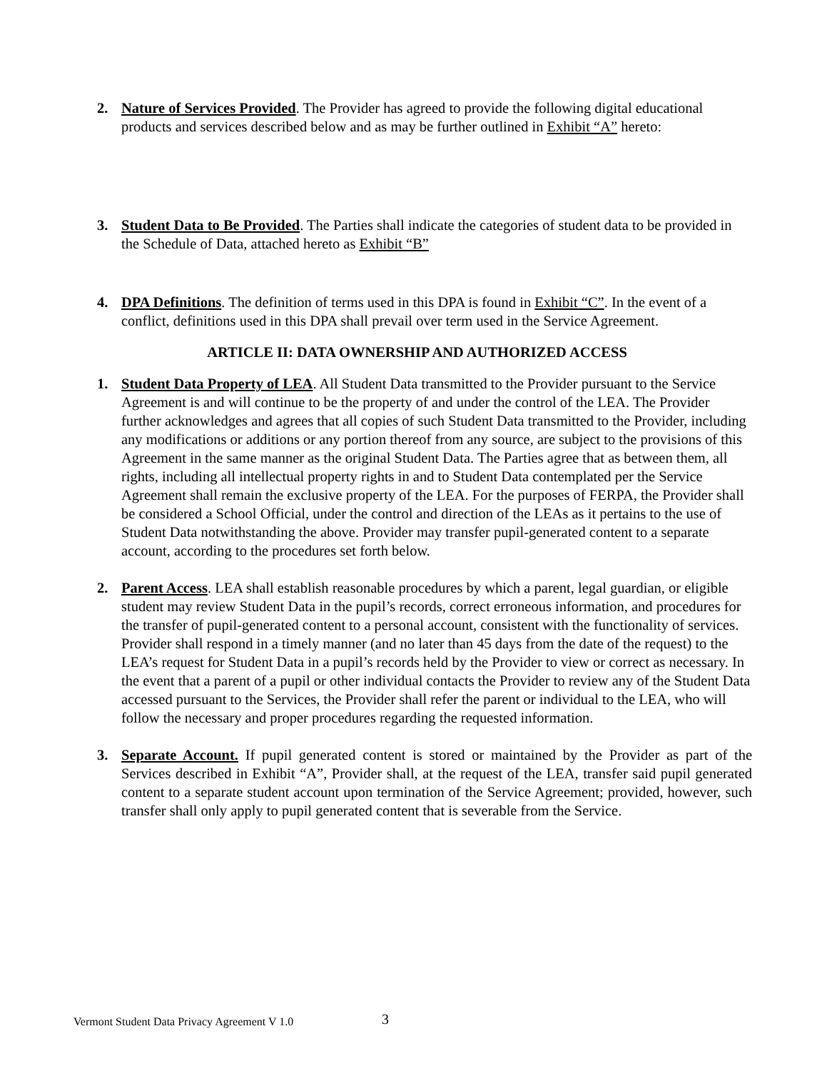2. Nature of Services Provided. The Provider has agreed to provide the following digital educational products and services described below and as may be further outlined in Exhibit “A” hereto:
3. Student Data to Be Provided. The Parties shall indicate the categories of student data to be provided in the Schedule of Data, attached hereto as Exhibit “B”
4. DPA Definitions. The definition of terms used in this DPA is found in Exhibit “C”. In the event of a conflict, definitions used in this DPA shall prevail over term used in the Service Agreement.
ARTICLE II: DATA OWNERSHIP AND AUTHORIZED ACCESS
1. Student Data Property of LEA. All Student Data transmitted to the Provider pursuant to the Service Agreement is and will continue to be the property of and under the control of the LEA. The Provider further acknowledges and agrees that all copies of such Student Data transmitted to the Provider, including any modifications or additions or any portion thereof from any source, are subject to the provisions of this Agreement in the same manner as the original Student Data. The Parties agree that as between them, all rights, including all intellectual property rights in and to Student Data contemplated per the Service Agreement shall remain the exclusive property of the LEA. For the purposes of FERPA, the Provider shall be considered a School Official, under the control and direction of the LEAs as it pertains to the use of Student Data notwithstanding the above. Provider may transfer pupil-generated content to a separate account, according to the procedures set forth below.
2. Parent Access. LEA shall establish reasonable procedures by which a parent, legal guardian, or eligible student may review Student Data in the pupil’s records, correct erroneous information, and procedures for the transfer of pupil-generated content to a personal account, consistent with the functionality of services. Provider shall respond in a timely manner (and no later than 45 days from the date of the request) to the LEA’s request for Student Data in a pupil’s records held by the Provider to view or correct as necessary. In the event that a parent of a pupil or other individual contacts the Provider to review any of the Student Data accessed pursuant to the Services, the Provider shall refer the parent or individual to the LEA, who will follow the necessary and proper procedures regarding the requested information.
3. Separate Account. If pupil generated content is stored or maintained by the Provider as part of the Services described in Exhibit “A”, Provider shall, at the request of the LEA, transfer said pupil generated content to a separate student account upon termination of the Service Agreement; provided, however, such transfer shall only apply to pupil generated content that is severable from the Service.
Vermont Student Data Privacy Agreement V 1.0
3